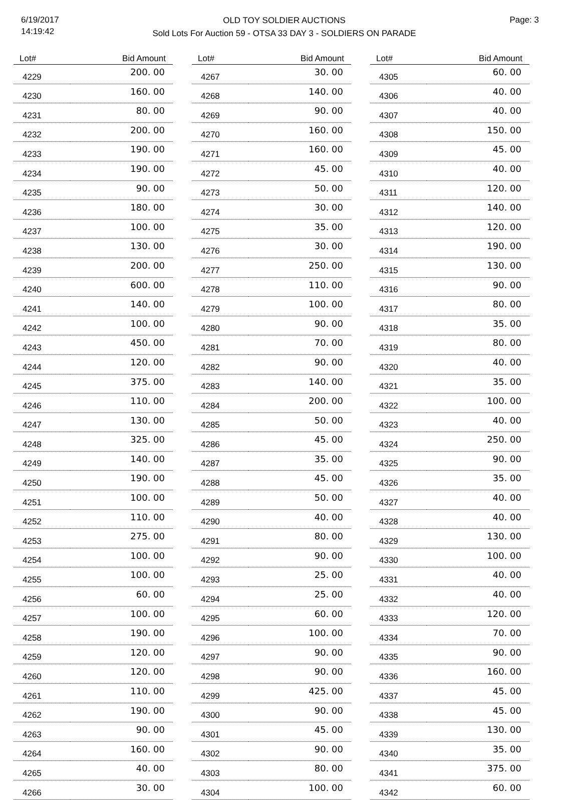6/19/2017
14:19:42
OLD TOY SOLDIER AUCTIONS
Sold Lots For Auction 59 - OTSA 33 DAY 3 - SOLDIERS ON PARADE
Page: 3
| Lot# | Bid Amount |
| --- | --- |
| 4229 | 200. 00 |
| 4230 | 160. 00 |
| 4231 | 80. 00 |
| 4232 | 200. 00 |
| 4233 | 190. 00 |
| 4234 | 190. 00 |
| 4235 | 90. 00 |
| 4236 | 180. 00 |
| 4237 | 100. 00 |
| 4238 | 130. 00 |
| 4239 | 200. 00 |
| 4240 | 600. 00 |
| 4241 | 140. 00 |
| 4242 | 100. 00 |
| 4243 | 450. 00 |
| 4244 | 120. 00 |
| 4245 | 375. 00 |
| 4246 | 110. 00 |
| 4247 | 130. 00 |
| 4248 | 325. 00 |
| 4249 | 140. 00 |
| 4250 | 190. 00 |
| 4251 | 100. 00 |
| 4252 | 110. 00 |
| 4253 | 275. 00 |
| 4254 | 100. 00 |
| 4255 | 100. 00 |
| 4256 | 60. 00 |
| 4257 | 100. 00 |
| 4258 | 190. 00 |
| 4259 | 120. 00 |
| 4260 | 120. 00 |
| 4261 | 110. 00 |
| 4262 | 190. 00 |
| 4263 | 90. 00 |
| 4264 | 160. 00 |
| 4265 | 40. 00 |
| 4266 | 30. 00 |
| Lot# | Bid Amount |
| --- | --- |
| 4267 | 30. 00 |
| 4268 | 140. 00 |
| 4269 | 90. 00 |
| 4270 | 160. 00 |
| 4271 | 160. 00 |
| 4272 | 45. 00 |
| 4273 | 50. 00 |
| 4274 | 30. 00 |
| 4275 | 35. 00 |
| 4276 | 30. 00 |
| 4277 | 250. 00 |
| 4278 | 110. 00 |
| 4279 | 100. 00 |
| 4280 | 90. 00 |
| 4281 | 70. 00 |
| 4282 | 90. 00 |
| 4283 | 140. 00 |
| 4284 | 200. 00 |
| 4285 | 50. 00 |
| 4286 | 45. 00 |
| 4287 | 35. 00 |
| 4288 | 45. 00 |
| 4289 | 50. 00 |
| 4290 | 40. 00 |
| 4291 | 80. 00 |
| 4292 | 90. 00 |
| 4293 | 25. 00 |
| 4294 | 25. 00 |
| 4295 | 60. 00 |
| 4296 | 100. 00 |
| 4297 | 90. 00 |
| 4298 | 90. 00 |
| 4299 | 425. 00 |
| 4300 | 90. 00 |
| 4301 | 45. 00 |
| 4302 | 90. 00 |
| 4303 | 80. 00 |
| 4304 | 100. 00 |
| Lot# | Bid Amount |
| --- | --- |
| 4305 | 60. 00 |
| 4306 | 40. 00 |
| 4307 | 40. 00 |
| 4308 | 150. 00 |
| 4309 | 45. 00 |
| 4310 | 40. 00 |
| 4311 | 120. 00 |
| 4312 | 140. 00 |
| 4313 | 120. 00 |
| 4314 | 190. 00 |
| 4315 | 130. 00 |
| 4316 | 90. 00 |
| 4317 | 80. 00 |
| 4318 | 35. 00 |
| 4319 | 80. 00 |
| 4320 | 40. 00 |
| 4321 | 35. 00 |
| 4322 | 100. 00 |
| 4323 | 40. 00 |
| 4324 | 250. 00 |
| 4325 | 90. 00 |
| 4326 | 35. 00 |
| 4327 | 40. 00 |
| 4328 | 40. 00 |
| 4329 | 130. 00 |
| 4330 | 100. 00 |
| 4331 | 40. 00 |
| 4332 | 40. 00 |
| 4333 | 120. 00 |
| 4334 | 70. 00 |
| 4335 | 90. 00 |
| 4336 | 160. 00 |
| 4337 | 45. 00 |
| 4338 | 45. 00 |
| 4339 | 130. 00 |
| 4340 | 35. 00 |
| 4341 | 375. 00 |
| 4342 | 60. 00 |